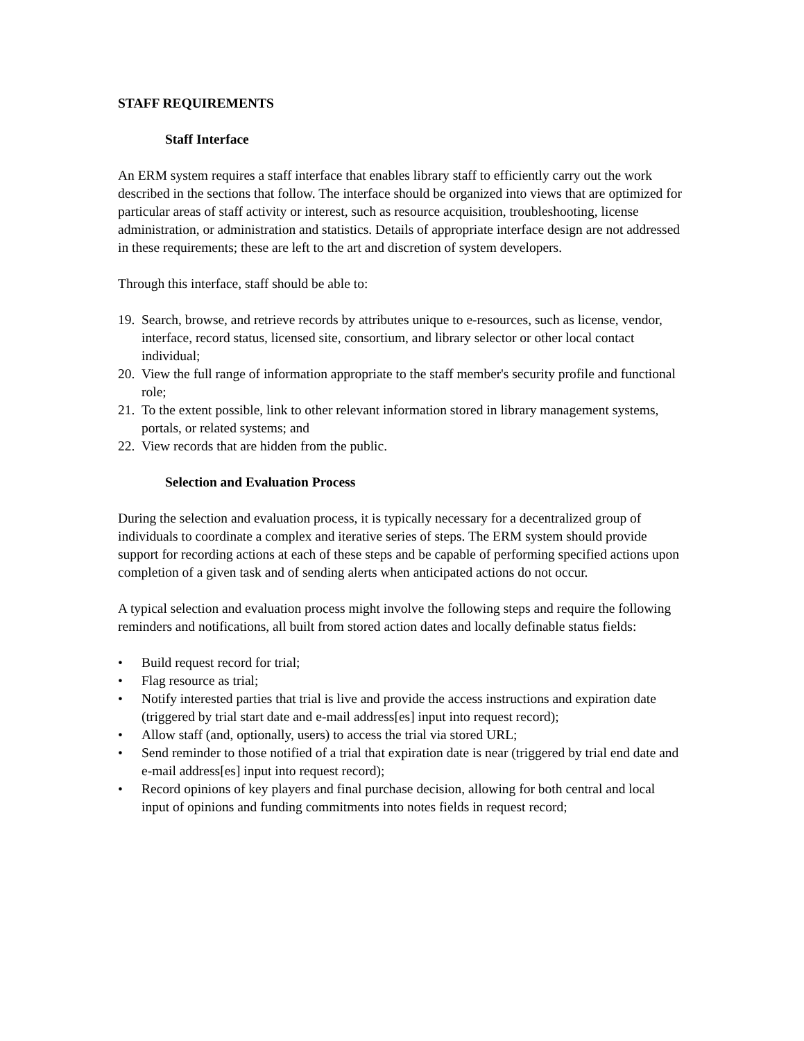STAFF REQUIREMENTS
Staff Interface
An ERM system requires a staff interface that enables library staff to efficiently carry out the work described in the sections that follow. The interface should be organized into views that are optimized for particular areas of staff activity or interest, such as resource acquisition, troubleshooting, license administration, or administration and statistics. Details of appropriate interface design are not addressed in these requirements; these are left to the art and discretion of system developers.
Through this interface, staff should be able to:
19. Search, browse, and retrieve records by attributes unique to e-resources, such as license, vendor, interface, record status, licensed site, consortium, and library selector or other local contact individual;
20. View the full range of information appropriate to the staff member's security profile and functional role;
21. To the extent possible, link to other relevant information stored in library management systems, portals, or related systems; and
22. View records that are hidden from the public.
Selection and Evaluation Process
During the selection and evaluation process, it is typically necessary for a decentralized group of individuals to coordinate a complex and iterative series of steps. The ERM system should provide support for recording actions at each of these steps and be capable of performing specified actions upon completion of a given task and of sending alerts when anticipated actions do not occur.
A typical selection and evaluation process might involve the following steps and require the following reminders and notifications, all built from stored action dates and locally definable status fields:
• Build request record for trial;
• Flag resource as trial;
• Notify interested parties that trial is live and provide the access instructions and expiration date (triggered by trial start date and e-mail address[es] input into request record);
• Allow staff (and, optionally, users) to access the trial via stored URL;
• Send reminder to those notified of a trial that expiration date is near (triggered by trial end date and e-mail address[es] input into request record);
• Record opinions of key players and final purchase decision, allowing for both central and local input of opinions and funding commitments into notes fields in request record;